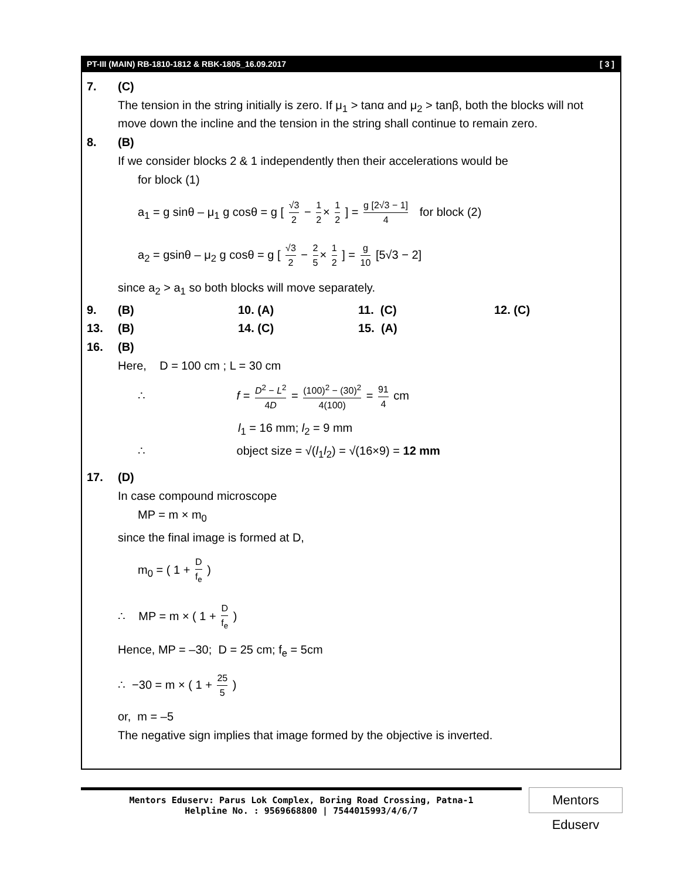PT-III (MAIN) RB-1810-1812 & RBK-1805_16.09.2017 [ 3 ]
7. (C)
The tension in the string initially is zero. If μ<sub>1</sub> > tanα and μ<sub>2</sub> > tanβ, both the blocks will not move down the incline and the tension in the string shall continue to remain zero.
8. (B)
If we consider blocks 2 & 1 independently then their accelerations would be
for block (1)
a<sub>1</sub> = g sinθ – μ<sub>1</sub> g cosθ = g [ √3 2 − 1 2 × 1 2 ] = g [2√3 − 1] 4 for block (2)
a<sub>2</sub> = gsinθ – μ<sub>2</sub> g cosθ = g [ √3 2 − 2 5 × 1 2 ] = g 10 [5√3 − 2]
since a<sub>2</sub> > a<sub>1</sub> so both blocks will move separately.
9. (B) 10. (A) 11. (C) 12. (C)
13. (B) 14. (C) 15. (A)
16. (B)
Here, D = 100 cm ; L = 30 cm
∴ f = D<sup>2</sup> − L<sup>2</sup> 4D = (100)<sup>2</sup> − (30)<sup>2</sup> 4(100) = 91 4 cm
l<sub>1</sub> = 16 mm; l<sub>2</sub> = 9 mm
∴ object size = √(l<sub>1</sub>l<sub>2</sub>) = √(16×9) = 12 mm
17. (D)
In case compound microscope
MP = m × m<sub>0</sub>
since the final image is formed at D,
m<sub>0</sub> = ( 1 + D f<sub>e</sub> )
∴ MP = m × ( 1 + D f<sub>e</sub> )
Hence, MP = –30; D = 25 cm; f<sub>e</sub> = 5cm
∴ −30 = m × ( 1 + 25 5 )
or, m = –5
The negative sign implies that image formed by the objective is inverted.
Mentors Eduserv: Parus Lok Complex, Boring Road Crossing, Patna-1
Helpline No. : 9569668800 | 7544015993/4/6/7
Mentors Eduserv